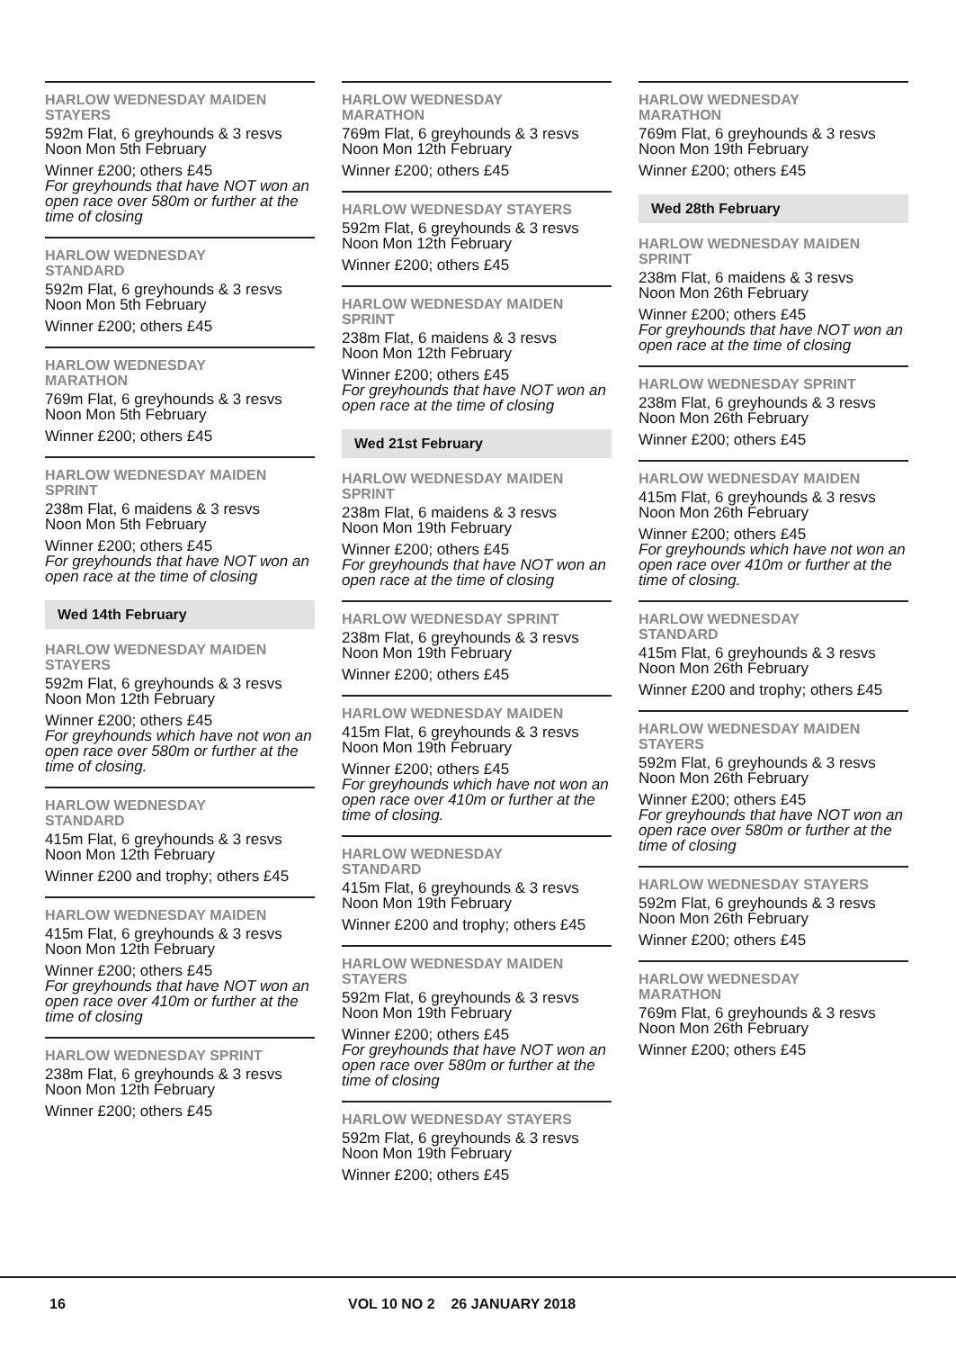HARLOW WEDNESDAY MAIDEN STAYERS
592m Flat, 6 greyhounds & 3 resvs
Noon Mon 5th February
Winner £200; others £45
For greyhounds that have NOT won an open race over 580m or further at the time of closing
HARLOW WEDNESDAY
STANDARD
592m Flat, 6 greyhounds & 3 resvs
Noon Mon 5th February
Winner £200; others £45
HARLOW WEDNESDAY
MARATHON
769m Flat, 6 greyhounds & 3 resvs
Noon Mon 5th February
Winner £200; others £45
HARLOW WEDNESDAY MAIDEN SPRINT
238m Flat, 6 maidens & 3 resvs
Noon Mon 5th February
Winner £200; others £45
For greyhounds that have NOT won an open race at the time of closing
Wed 14th February
HARLOW WEDNESDAY MAIDEN STAYERS
592m Flat, 6 greyhounds & 3 resvs
Noon Mon 12th February
Winner £200; others £45
For greyhounds which have not won an open race over 580m or further at the time of closing.
HARLOW WEDNESDAY
STANDARD
415m Flat, 6 greyhounds & 3 resvs
Noon Mon 12th February
Winner £200 and trophy; others £45
HARLOW WEDNESDAY MAIDEN
415m Flat, 6 greyhounds & 3 resvs
Noon Mon 12th February
Winner £200; others £45
For greyhounds that have NOT won an open race over 410m or further at the time of closing
HARLOW WEDNESDAY SPRINT
238m Flat, 6 greyhounds & 3 resvs
Noon Mon 12th February
Winner £200; others £45
HARLOW WEDNESDAY
MARATHON
769m Flat, 6 greyhounds & 3 resvs
Noon Mon 12th February
Winner £200; others £45
HARLOW WEDNESDAY STAYERS
592m Flat, 6 greyhounds & 3 resvs
Noon Mon 12th February
Winner £200; others £45
HARLOW WEDNESDAY MAIDEN SPRINT
238m Flat, 6 maidens & 3 resvs
Noon Mon 12th February
Winner £200; others £45
For greyhounds that have NOT won an open race at the time of closing
Wed 21st February
HARLOW WEDNESDAY MAIDEN SPRINT
238m Flat, 6 maidens & 3 resvs
Noon Mon 19th February
Winner £200; others £45
For greyhounds that have NOT won an open race at the time of closing
HARLOW WEDNESDAY SPRINT
238m Flat, 6 greyhounds & 3 resvs
Noon Mon 19th February
Winner £200; others £45
HARLOW WEDNESDAY MAIDEN
415m Flat, 6 greyhounds & 3 resvs
Noon Mon 19th February
Winner £200; others £45
For greyhounds which have not won an open race over 410m or further at the time of closing.
HARLOW WEDNESDAY
STANDARD
415m Flat, 6 greyhounds & 3 resvs
Noon Mon 19th February
Winner £200 and trophy; others £45
HARLOW WEDNESDAY MAIDEN STAYERS
592m Flat, 6 greyhounds & 3 resvs
Noon Mon 19th February
Winner £200; others £45
For greyhounds that have NOT won an open race over 580m or further at the time of closing
HARLOW WEDNESDAY STAYERS
592m Flat, 6 greyhounds & 3 resvs
Noon Mon 19th February
Winner £200; others £45
HARLOW WEDNESDAY
MARATHON
769m Flat, 6 greyhounds & 3 resvs
Noon Mon 19th February
Winner £200; others £45
Wed 28th February
HARLOW WEDNESDAY MAIDEN SPRINT
238m Flat, 6 maidens & 3 resvs
Noon Mon 26th February
Winner £200; others £45
For greyhounds that have NOT won an open race at the time of closing
HARLOW WEDNESDAY SPRINT
238m Flat, 6 greyhounds & 3 resvs
Noon Mon 26th February
Winner £200; others £45
HARLOW WEDNESDAY MAIDEN
415m Flat, 6 greyhounds & 3 resvs
Noon Mon 26th February
Winner £200; others £45
For greyhounds which have not won an open race over 410m or further at the time of closing.
HARLOW WEDNESDAY
STANDARD
415m Flat, 6 greyhounds & 3 resvs
Noon Mon 26th February
Winner £200 and trophy; others £45
HARLOW WEDNESDAY MAIDEN STAYERS
592m Flat, 6 greyhounds & 3 resvs
Noon Mon 26th February
Winner £200; others £45
For greyhounds that have NOT won an open race over 580m or further at the time of closing
HARLOW WEDNESDAY STAYERS
592m Flat, 6 greyhounds & 3 resvs
Noon Mon 26th February
Winner £200; others £45
HARLOW WEDNESDAY
MARATHON
769m Flat, 6 greyhounds & 3 resvs
Noon Mon 26th February
Winner £200; others £45
16 VOL 10 NO 2 26 JANUARY 2018